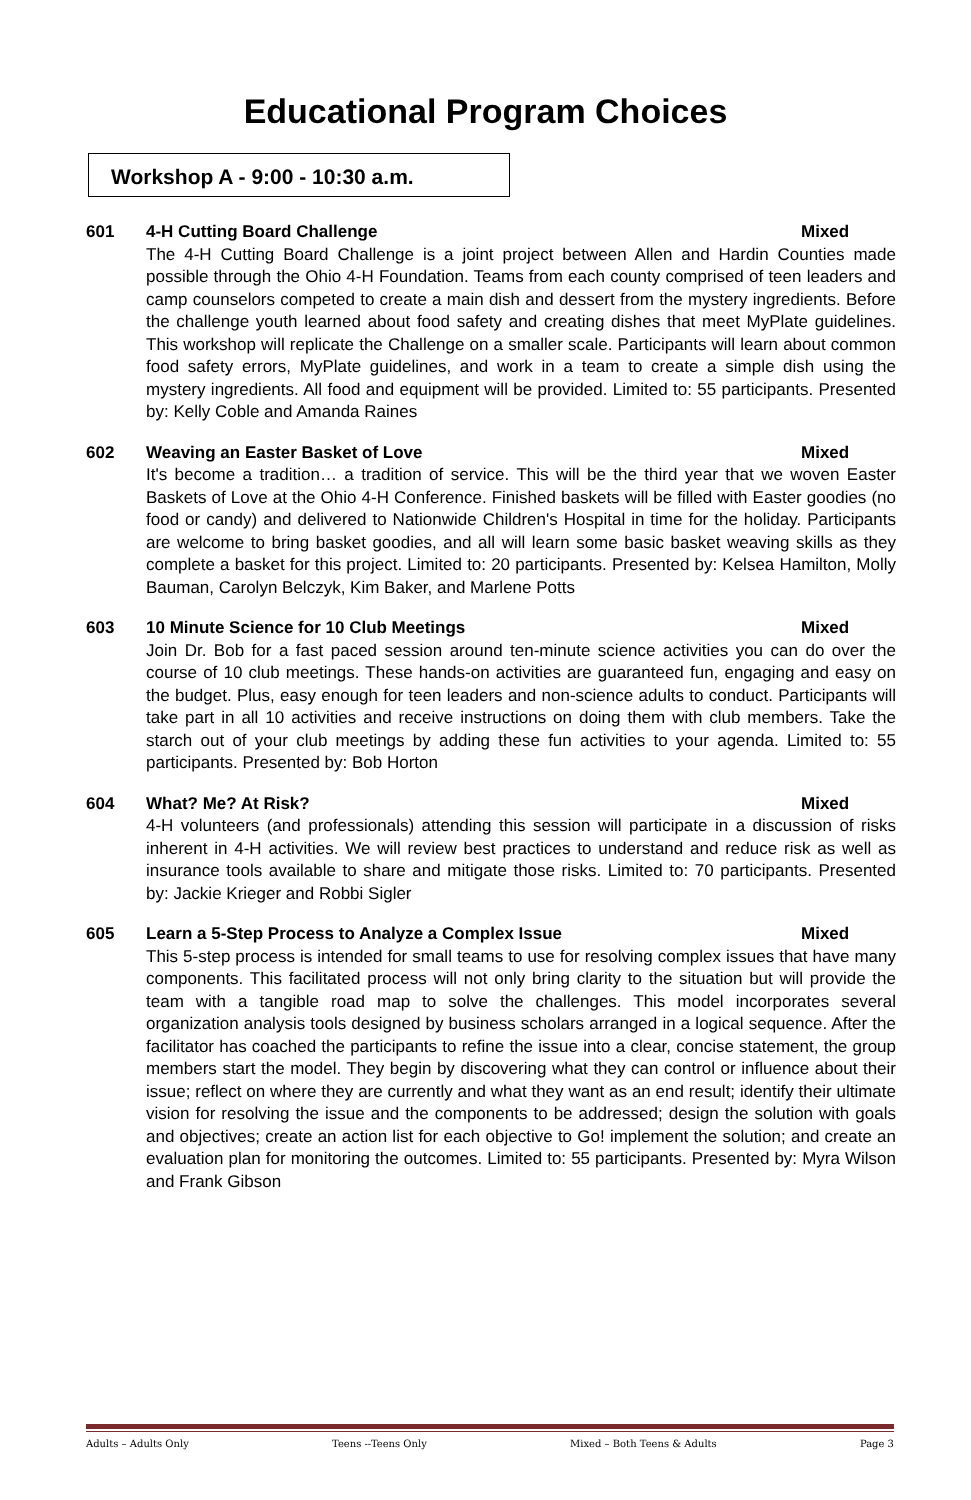Educational Program Choices
Workshop A - 9:00 - 10:30 a.m.
601 4-H Cutting Board Challenge Mixed
The 4-H Cutting Board Challenge is a joint project between Allen and Hardin Counties made possible through the Ohio 4-H Foundation. Teams from each county comprised of teen leaders and camp counselors competed to create a main dish and dessert from the mystery ingredients. Before the challenge youth learned about food safety and creating dishes that meet MyPlate guidelines. This workshop will replicate the Challenge on a smaller scale. Participants will learn about common food safety errors, MyPlate guidelines, and work in a team to create a simple dish using the mystery ingredients. All food and equipment will be provided. Limited to: 55 participants. Presented by: Kelly Coble and Amanda Raines
602 Weaving an Easter Basket of Love Mixed
It's become a tradition… a tradition of service. This will be the third year that we woven Easter Baskets of Love at the Ohio 4-H Conference. Finished baskets will be filled with Easter goodies (no food or candy) and delivered to Nationwide Children's Hospital in time for the holiday. Participants are welcome to bring basket goodies, and all will learn some basic basket weaving skills as they complete a basket for this project. Limited to: 20 participants. Presented by: Kelsea Hamilton, Molly Bauman, Carolyn Belczyk, Kim Baker, and Marlene Potts
603 10 Minute Science for 10 Club Meetings Mixed
Join Dr. Bob for a fast paced session around ten-minute science activities you can do over the course of 10 club meetings. These hands-on activities are guaranteed fun, engaging and easy on the budget. Plus, easy enough for teen leaders and non-science adults to conduct. Participants will take part in all 10 activities and receive instructions on doing them with club members. Take the starch out of your club meetings by adding these fun activities to your agenda. Limited to: 55 participants. Presented by: Bob Horton
604 What? Me? At Risk? Mixed
4-H volunteers (and professionals) attending this session will participate in a discussion of risks inherent in 4-H activities. We will review best practices to understand and reduce risk as well as insurance tools available to share and mitigate those risks. Limited to: 70 participants. Presented by: Jackie Krieger and Robbi Sigler
605 Learn a 5-Step Process to Analyze a Complex Issue Mixed
This 5-step process is intended for small teams to use for resolving complex issues that have many components. This facilitated process will not only bring clarity to the situation but will provide the team with a tangible road map to solve the challenges. This model incorporates several organization analysis tools designed by business scholars arranged in a logical sequence. After the facilitator has coached the participants to refine the issue into a clear, concise statement, the group members start the model. They begin by discovering what they can control or influence about their issue; reflect on where they are currently and what they want as an end result; identify their ultimate vision for resolving the issue and the components to be addressed; design the solution with goals and objectives; create an action list for each objective to Go! implement the solution; and create an evaluation plan for monitoring the outcomes. Limited to: 55 participants. Presented by: Myra Wilson and Frank Gibson
Adults – Adults Only Teens --Teens Only Mixed – Both Teens & Adults Page 3